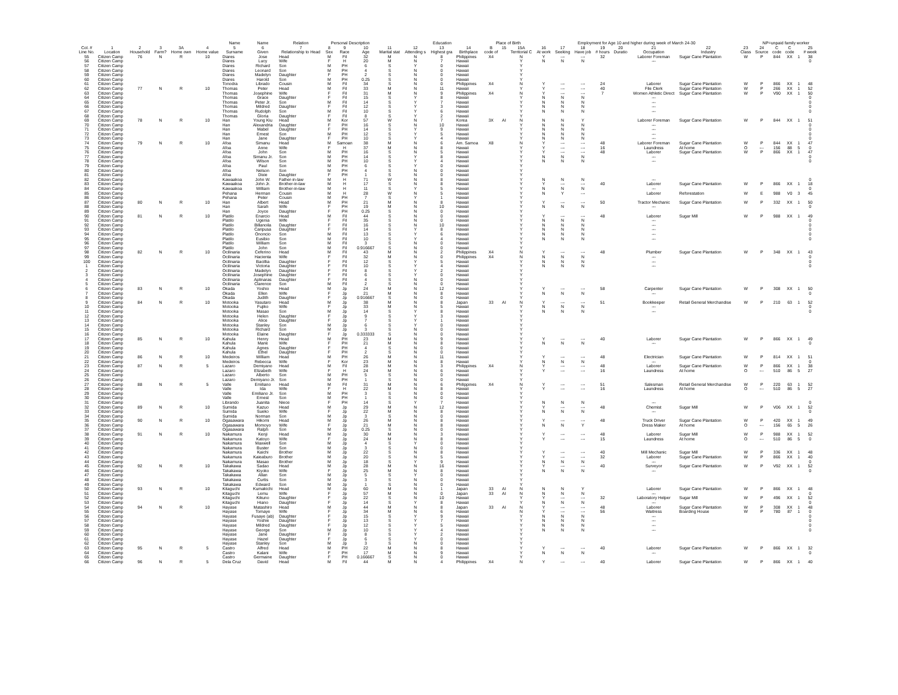| | | | | | | Name | Name | Relation | Personal Description | | | | Education | | | Place of Birth | | | Employment for Age 10 and higher during week of March 24-30 | | | | | | | | NP=unpaid family worker | | | | |
| --- | --- | --- | --- | --- | --- | --- | --- | --- | --- | --- | --- | --- | --- | --- | --- | --- | --- | --- | --- | --- | --- | --- | --- | --- | --- | --- | --- | --- | --- | --- | --- |
| Col. # | 1 | 2 | 3 | 3A | 4 | 5 | 6 | 7 | 8 | 9 | 10 | 11 | 12 | 13 | 14 | B | 15 | 15A | 16 | 17 | 18 | 19 | 20 | 21 | 22 | 23 | 24 | C | C | | 25 |
| Line No. | Location | Household | Farm? | Home own | Home value | Surname | Given | Relationship to Head | Sex | Race | Age | Marital stat | Attending s | Highest gra | Birthplace | code of | | Territorial C | At work | Seeking | Have job | # hours | Duratio | Occupation | Industry | Class | Source | code | code | | # week |
| 55 | Citizen Camp | 76 | N | R | 10 | Diares | Jose | Head | M | Fil | 32 | M | N | 8 | Philippines | X4 | | N | Y | --- | --- | 32 | | Laborer Foreman | Sugar Cane Plantation | W | P | 844 | XX | 1 | 38 |
| 56 | Citizen Camp | | | | | Diares | Lucy | Wife | F | H | 20 | M | N | 7 | Hawaii | | | Y | N | N | N | | | --- | | | | | | | 0 |
| 57 | Citizen Camp | | | | | Diares | Richard | Son | M | PH | 6 | S | Y | 0 | Hawaii | | | Y | | | | | | | | | | | | | |
| 58 | Citizen Camp | | | | | Diares | Leonard | Son | M | PH | 4 | S | N | 0 | Hawaii | | | Y | | | | | | | | | | | | | |
| 59 | Citizen Camp | | | | | Diares | Madelyn | Daughter | F | PH | 2 | S | N | 0 | Hawaii | | | Y | | | | | | | | | | | | | |
| 60 | Citizen Camp | | | | | Diares | Harold | Son | M | PH | 0.25 | S | N | 0 | Hawaii | | | Y | | | | | | | | | | | | | |
| 61 | Citizen Camp | | | | | Tonodra | Librado | Cousin | M | Fil | 34 | S | N | 0 | Philippines | X4 | | N | Y | --- | --- | 24 | | Laborer | Sugar Cane Plantation | W | P | 866 | XX | 1 | 48 |
| 62 | Citizen Camp | 77 | N | R | 10 | Thomas | Peter | Head | M | Fil | 33 | M | N | 11 | Hawaii | | | Y | Y | --- | --- | 40 | | File Clerk | Sugar Cane Plantation | W | P | 266 | XX | 1 | 52 |
| 63 | Citizen Camp | | | | | Thomas | Josephine | Wife | F | Fil | 31 | M | N | 9 | Philippines | X4 | | N | Y | --- | --- | 7 | | Women Athletic Direct | Sugar Cane Plantation | W | P | V90 | XX | 1 | 50 |
| 64 | Citizen Camp | | | | | Thomas | Grace | Daughter | F | Fil | 15 | S | Y | 8 | Hawaii | | | Y | N | N | N | | | --- | | | | | | | 0 |
| 65 | Citizen Camp | | | | | Thomas | Peter Jr. | Son | M | Fil | 14 | S | Y | 7 | Hawaii | | | Y | N | N | N | | | --- | | | | | | | 0 |
| 66 | Citizen Camp | | | | | Thomas | Mildred | Daughter | F | Fil | 12 | S | Y | 3 | Hawaii | | | Y | N | N | N | | | --- | | | | | | | 0 |
| 67 | Citizen Camp | | | | | Thomas | Rudolph | Son | M | Fil | 10 | S | Y | 6 | Hawaii | | | Y | N | N | N | | | --- | | | | | | | 0 |
| 68 | Citizen Camp | | | | | Thomas | Gloria | Daughter | F | Fil | 8 | S | Y | 2 | Hawaii | | | Y | | | | | | | | | | | | | |
| 69 | Citizen Camp | 78 | N | R | 10 | Han | Young Kiu | Head | M | Kor | 57 | W | N | 7 | Korea | 3X | AI | N | N | N | Y | | | Laborer Foreman | Sugar Cane Plantation | W | P | 844 | XX | 1 | 51 |
| 70 | Citizen Camp | | | | | Han | Alexandria | Daughter | F | PH | 16 | S | N | 10 | Hawaii | | | Y | N | N | N | | | --- | | | | | | | 0 |
| 71 | Citizen Camp | | | | | Han | Mabel | Daughter | F | PH | 14 | S | Y | 9 | Hawaii | | | Y | N | N | N | | | --- | | | | | | | 0 |
| 72 | Citizen Camp | | | | | Han | Ernest | Son | M | PH | 12 | S | Y | 5 | Hawaii | | | Y | N | N | N | | | --- | | | | | | | 0 |
| 73 | Citizen Camp | | | | | Han | Jane | Daughter | F | PH | 10 | S | Y | 4 | Hawaii | | | Y | N | N | N | | | --- | | | | | | | 0 |
| 74 | Citizen Camp | 79 | N | R | 10 | Afoa | Simanu | Head | M | Samoan | 38 | M | N | 6 | Am. Samoa | X8 | | N | Y | --- | --- | 48 | | Laborer Foreman | Sugar Cane Plantation | W | P | 844 | XX | 1 | 47 |
| 75 | Citizen Camp | | | | | Afoa | Anne | Wife | F | H | 37 | M | N | 8 | Hawaii | | | Y | Y | --- | --- | 16 | | Laundress | At home | O | --- | 156 | 88 | 5 | 0 |
| 76 | Citizen Camp | | | | | Afoa | John | Son | M | PH | 16 | S | N | 5 | Hawaii | | | Y | Y | --- | --- | 48 | | Laborer | Sugar Cane Plantation | W | P | 866 | XX | 1 | 47 |
| 77 | Citizen Camp | | | | | Afoa | Simanu Jr. | Son | M | PH | 14 | S | Y | 8 | Hawaii | | | Y | N | N | N | | | --- | | | | | | | 0 |
| 78 | Citizen Camp | | | | | Afoa | Wilson | Son | M | PH | 10 | S | Y | 4 | Hawaii | | | Y | N | N | N | | | --- | | | | | | | 0 |
| 79 | Citizen Camp | | | | | Afoa | Paul | Son | M | PH | 6 | S | Y | 0 | Hawaii | | | Y | | | | | | | | | | | | | |
| 80 | Citizen Camp | | | | | Afoa | Nelson | Son | M | PH | 4 | S | N | 0 | Hawaii | | | Y | | | | | | | | | | | | | |
| 81 | Citizen Camp | | | | | Afoa | Dixie | Daughter | F | PH | 1 | S | N | 0 | Hawaii | | | Y | | | | | | | | | | | | | |
| 82 | Citizen Camp | | | | | Kawaakoa | John W. | Father-in-law | M | H | 71 | W | N | 8 | Hawaii | | | Y | N | N | N | | | --- | | | | | | | 0 |
| 83 | Citizen Camp | | | | | Kawaakoa | John Jr. | Brother-in-law | M | H | 17 | S | N | 8 | Hawaii | | | Y | Y | --- | --- | 40 | | Laborer | Sugar Cane Plantation | W | P | 866 | XX | 1 | 18 |
| 84 | Citizen Camp | | | | | Kawaakoa | William | Brother-in-law | M | H | 11 | S | Y | 5 | Hawaii | | | Y | N | N | N | | | --- | | | | | | | 0 |
| 85 | Citizen Camp | | | | | Pehana | Herman | Cousin | M | H | 28 | W | N | 5 | Hawaii | | | Y | N | Y | --- | | | Laborer | Reforestation | W | E | 988 | V0 | 3 | 45 |
| 86 | Citizen Camp | | | | | Pehana | Peter | Cousin | M | PH | 7 | S | Y | 1 | Hawaii | | | Y | | | | | | | | | | | | | |
| 87 | Citizen Camp | 80 | N | R | 10 | Han | Albert | Head | M | PH | 21 | M | N | 8 | Hawaii | | | Y | Y | --- | --- | 50 | | Tractor Mechanic | Sugar Cane Plantation | W | P | 332 | XX | 1 | 50 |
| 88 | Citizen Camp | | | | | Han | Sarah | Wife | F | PH | 19 | M | N | 10 | Hawaii | | | Y | N | N | N | | | --- | | | | | | | 0 |
| 89 | Citizen Camp | | | | | Han | Joyce | Daughter | F | PH | 0.25 | S | N | 0 | Hawaii | | | Y | | | | | | | | | | | | | |
| 90 | Citizen Camp | 81 | N | R | 10 | Platilo | Enarcio | Head | M | Fil | 44 | S | N | 0 | Hawaii | | | Y | Y | --- | --- | 48 | | Laborer | Sugar Mill | W | P | 988 | XX | 1 | 49 |
| 91 | Citizen Camp | | | | | Platilo | Ugenia | Wife | F | Fil | 35 | S | N | 0 | Hawaii | | | Y | N | N | N | | | --- | | | | | | | 0 |
| 92 | Citizen Camp | | | | | Platilo | Billanoila | Daughter | F | Fil | 16 | S | N | 10 | Hawaii | | | Y | N | N | N | | | --- | | | | | | | 0 |
| 93 | Citizen Camp | | | | | Platilo | Caripusa | Daughter | F | Fil | 14 | S | Y | 8 | Hawaii | | | Y | N | N | N | | | --- | | | | | | | 0 |
| 94 | Citizen Camp | | | | | Platilo | Ononcio | Son | M | Fil | 13 | S | Y | 6 | Hawaii | | | Y | N | N | N | | | --- | | | | | | | 0 |
| 95 | Citizen Camp | | | | | Platilo | Eusibio | Son | M | Fil | 10 | S | Y | 4 | Hawaii | | | Y | N | N | N | | | --- | | | | | | | 0 |
| 96 | Citizen Camp | | | | | Platilo | William | Son | M | Fil | 3 | S | N | 0 | Hawaii | | | Y | | | | | | | | | | | | | |
| 97 | Citizen Camp | | | | | Platilo | John | Son | M | Fil | 0.916667 | S | N | 0 | Hawaii | | | Y | | | | | | | | | | | | | |
| 98 | Citizen Camp | 82 | N | R | 10 | Ocilinaria | Ceferino | Head | M | Fil | 43 | M | N | 2 | Philippines | X4 | | N | Y | --- | --- | 48 | | Plumber | Sugar Cane Plantation | W | P | 348 | XX | 1 | 43 |
| 99 | Citizen Camp | | | | | Ocilinaria | Hacienta | Wife | F | Fil | 32 | M | N | 0 | Philippines | X4 | | N | N | N | N | | | --- | | | | | | | 0 |
| 100 | Citizen Camp | | | | | Ocilinaria | Bacillia | Daughter | F | Fil | 12 | S | Y | 5 | Hawaii | | | Y | N | N | N | | | --- | | | | | | | 0 |
| 1 | Citizen Camp | | | | | Ocilinaria | Victoria | Daughter | F | Fil | 10 | S | Y | 4 | Hawaii | | | Y | N | N | N | | | --- | | | | | | | 0 |
| 2 | Citizen Camp | | | | | Ocilinaria | Madelyn | Daughter | F | Fil | 8 | S | Y | 2 | Hawaii | | | Y | | | | | | | | | | | | | |
| 3 | Citizen Camp | | | | | Ocilinaria | Josephine | Daughter | F | Fil | 6 | S | Y | 0 | Hawaii | | | Y | | | | | | | | | | | | | |
| 4 | Citizen Camp | | | | | Ocilinaria | Aplinaras | Daughter | F | Fil | 4 | S | N | 0 | Hawaii | | | Y | | | | | | | | | | | | | |
| 5 | Citizen Camp | | | | | Ocilinaria | Clarence | Son | M | Fil | 2 | S | N | 0 | Hawaii | | | Y | | | | | | | | | | | | | |
| 6 | Citizen Camp | 83 | N | R | 10 | Okada | Yoshio | Head | M | Jp | 24 | M | N | 12 | Hawaii | | | Y | Y | --- | --- | 58 | | Carpenter | Sugar Cane Plantation | W | P | 308 | XX | 1 | 50 |
| 7 | Citizen Camp | | | | | Okada | Ellen | Wife | F | Jp | 21 | M | N | 8 | Hawaii | | | Y | N | N | N | | | --- | | | | | | | 0 |
| 8 | Citizen Camp | | | | | Okada | Judith | Daughter | F | Jp | 0.916667 | S | N | 0 | Hawaii | | | Y | | | | | | | | | | | | | |
| 9 | Citizen Camp | 84 | N | R | 10 | Motooka | Yasutaro | Head | M | Jp | 38 | M | N | 8 | Japan | 33 | AI | N | Y | --- | --- | 51 | | Bookkeeper | Retail General Merchandise | W | P | 210 | 63 | 1 | 52 |
| 10 | Citizen Camp | | | | | Motooka | Fujiko | Wife | F | Jp | 33 | M | N | 5 | Hawaii | | | Y | N | N | N | | | --- | | | | | | | 0 |
| 11 | Citizen Camp | | | | | Motooka | Masao | Son | M | Jp | 14 | S | Y | 8 | Hawaii | | | Y | N | N | N | | | --- | | | | | | | 0 |
| 12 | Citizen Camp | | | | | Motooka | Helen | Daughter | F | Jp | 9 | S | Y | 3 | Hawaii | | | Y | | | | | | | | | | | | | |
| 13 | Citizen Camp | | | | | Motooka | Alice | Daughter | F | Jp | 7 | S | Y | 1 | Hawaii | | | Y | | | | | | | | | | | | | |
| 14 | Citizen Camp | | | | | Motooka | Stanley | Son | M | Jp | 6 | S | Y | 0 | Hawaii | | | Y | | | | | | | | | | | | | |
| 15 | Citizen Camp | | | | | Motooka | Richard | Son | M | Jp | 3 | S | N | 0 | Hawaii | | | Y | | | | | | | | | | | | | |
| 16 | Citizen Camp | | | | | Motooka | Elaine | Daughter | F | Jp | 0.333333 | S | N | 0 | Hawaii | | | Y | | | | | | | | | | | | | |
| 17 | Citizen Camp | 85 | N | R | 10 | Kahula | Henry | Head | M | PH | 23 | M | N | 9 | Hawaii | | | Y | Y | --- | --- | 40 | | Laborer | Sugar Cane Plantation | W | P | 866 | XX | 1 | 49 |
| 18 | Citizen Camp | | | | | Kahula | Marie | Wife | F | PH | 21 | M | N | 8 | Hawaii | | | Y | N | N | N | | | --- | | | | | | | 0 |
| 19 | Citizen Camp | | | | | Kahula | Agnes | Daughter | F | PH | 4 | S | N | 0 | Hawaii | | | Y | | | | | | | | | | | | | |
| 20 | Citizen Camp | | | | | Kahula | Ethel | Daughter | F | PH | 2 | S | N | 0 | Hawaii | | | Y | | | | | | | | | | | | | |
| 21 | Citizen Camp | 86 | N | R | 10 | Medeiros | William | Head | M | PH | 26 | M | N | 11 | Hawaii | | | Y | Y | --- | --- | 48 | | Electrician | Sugar Cane Plantation | W | P | 814 | XX | 1 | 51 |
| 22 | Citizen Camp | | | | | Medeiros | Rebecca | Wife | F | Kor | 23 | M | N | 8 | Hawaii | | | Y | N | N | N | | | --- | | | | | | | 0 |
| 23 | Citizen Camp | 87 | N | R | 5 | Lazaro | Demiyano | Head | M | Fil | 28 | M | N | 3 | Philippines | X4 | | N | Y | --- | --- | 48 | | Laborer | Sugar Cane Plantation | W | P | 866 | XX | 1 | 38 |
| 24 | Citizen Camp | | | | | Lazaro | Elizabeth | Wife | F | H | 24 | M | N | 6 | Hawaii | | | Y | Y | --- | --- | 16 | | Laundress | At home | O | --- | 510 | 86 | 5 | 27 |
| 25 | Citizen Camp | | | | | Lazaro | Alberto | Son | M | PH | 5 | S | N | 0 | Hawaii | | | Y | | | | | | | | | | | | | |
| 26 | Citizen Camp | | | | | Lazaro | Demiyano Jr. | Son | M | PH | 1 | S | N | 0 | Hawaii | | | Y | | | | | | | | | | | | | |
| 27 | Citizen Camp | 88 | N | R | 5 | Valle | Emiliano | Head | M | Fil | 31 | M | N | 6 | Philippines | X4 | | N | Y | --- | --- | 51 | | Salesman | Retail General Merchandise | W | P | 220 | 63 | 1 | 52 |
| 28 | Citizen Camp | | | | | Valle | Ida | Wife | F | H | 22 | M | N | 8 | Hawaii | | | Y | Y | --- | --- | 16 | | Laundress | At home | O | --- | 510 | 86 | 5 | 27 |
| 29 | Citizen Camp | | | | | Valle | Emiliano Jr. | Son | M | PH | 3 | S | N | 0 | Hawaii | | | Y | | | | | | | | | | | | | |
| 30 | Citizen Camp | | | | | Valle | Ernest | Son | M | PH | 1 | S | N | 0 | Hawaii | | | Y | | | | | | | | | | | | | |
| 31 | Citizen Camp | | | | | Librando | Juanita | Niece | F | PH | 14 | S | Y | 7 | Hawaii | | | Y | N | N | N | | | --- | | | | | | | 0 |
| 32 | Citizen Camp | 89 | N | R | 10 | Sumida | Kazuo | Head | M | Jp | 29 | M | N | 12 | Hawaii | | | Y | Y | --- | --- | 48 | | Chemist | Sugar Mill | W | P | V06 | XX | 1 | 52 |
| 33 | Citizen Camp | | | | | Sumida | Sueko | Wife | F | Jp | 22 | M | N | 8 | Hawaii | | | Y | N | N | N | | | --- | | | | | | | 0 |
| 34 | Citizen Camp | | | | | Sumida | Norman | Son | M | Jp | 3 | S | N | 0 | Hawaii | | | Y | | | | | | | | | | | | | |
| 35 | Citizen Camp | 90 | N | R | 10 | Ogasawara | Hikomi | Head | M | Jp | 26 | M | N | 8 | Hawaii | | | Y | Y | --- | --- | 48 | | Truck Driver | Sugar Cane Plantation | W | P | 420 | XX | 1 | 49 |
| 36 | Citizen Camp | | | | | Ogasawara | Momoyo | Wife | F | Jp | 21 | M | N | 8 | Hawaii | | | Y | N | N | Y | | | Dress Maker | At home | O | --- | 156 | 65 | 5 | 26 |
| 37 | Citizen Camp | | | | | Ogasawara | Ralph | Son | M | Jp | 0.25 | S | N | 0 | Hawaii | | | Y | | | | | | | | | | | | | |
| 38 | Citizen Camp | 91 | N | R | 10 | Nakamura | Kenji | Head | M | Jp | 30 | M | N | 3 | Hawaii | | | Y | Y | --- | --- | 48 | | Laborer | Sugar Mill | W | P | 988 | XX | 1 | 52 |
| 39 | Citizen Camp | | | | | Nakamura | Katoyo | Wife | F | Jp | 24 | M | N | 8 | Hawaii | | | Y | Y | --- | --- | 15 | | Laundress | At home | O | --- | 510 | 86 | 5 | 0 |
| 40 | Citizen Camp | | | | | Nakamura | Maxwell | Son | M | Jp | 4 | S | Y | 0 | Hawaii | | | Y | | | | | | | | | | | | | |
| 41 | Citizen Camp | | | | | Nakamura | Buster | Son | M | Jp | 3 | S | N | 0 | Hawaii | | | Y | | | | | | | | | | | | | |
| 42 | Citizen Camp | | | | | Nakamura | Kaichi | Brother | M | Jp | 22 | S | N | 8 | Hawaii | | | Y | Y | --- | --- | 40 | | Mill Mechanic | Sugar Mill | W | P | 336 | XX | 1 | 48 |
| 43 | Citizen Camp | | | | | Nakamura | Kaieaburo | Brother | M | Jp | 20 | S | N | 5 | Hawaii | | | Y | Y | --- | --- | 32 | | Laborer | Sugar Cane Plantation | W | P | 866 | XX | 1 | 40 |
| 44 | Citizen Camp | | | | | Nakamura | Masao | Brother | M | Jp | 18 | S | Y | 9 | Hawaii | | | Y | N | N | N | | | --- | | | | | | | 0 |
| 45 | Citizen Camp | 92 | N | R | 10 | Takakawa | Sadao | Head | M | Jp | 28 | M | N | 16 | Hawaii | | | Y | Y | --- | --- | 40 | | Surveyor | Sugar Cane Plantation | W | P | V92 | XX | 1 | 52 |
| 46 | Citizen Camp | | | | | Takakawa | Kiyoko | Wife | F | Jp | 25 | M | N | 8 | Hawaii | | | Y | N | N | N | | | --- | | | | | | | 0 |
| 47 | Citizen Camp | | | | | Takakawa | Allan | Son | M | Jp | 5 | S | Y | 0 | Hawaii | | | Y | | | | | | | | | | | | | |
| 48 | Citizen Camp | | | | | Takakawa | Curtis | Son | M | Jp | 3 | S | N | 0 | Hawaii | | | Y | | | | | | | | | | | | | |
| 49 | Citizen Camp | | | | | Takakawa | Edward | Son | M | Jp | 1 | S | N | 0 | Hawaii | | | Y | | | | | | | | | | | | | |
| 50 | Citizen Camp | 93 | N | R | 10 | Kitaguchi | Kumakichi | Head | M | Jp | 60 | M | N | 1 | Japan | 33 | AI | N | N | N | Y | | | Laborer | Sugar Cane Plantation | W | P | 866 | XX | 1 | 48 |
| 51 | Citizen Camp | | | | | Kitaguchi | Lemu | Wife | F | Jp | 57 | M | N | 0 | Japan | 33 | AI | N | N | N | N | | | --- | | | | | | | 0 |
| 52 | Citizen Camp | | | | | Kitaguchi | Kikuno | Daughter | F | Jp | 22 | S | N | 10 | Hawaii | | | Y | Y | --- | --- | 32 | | Laboratory Helper | Sugar Mill | W | P | 496 | XX | 1 | 52 |
| 53 | Citizen Camp | | | | | Kitaguchi | Hiano | Daughter | F | Jp | 14 | S | Y | 8 | Hawaii | | | Y | N | N | N | | | --- | | | | | | | 0 |
| 54 | Citizen Camp | 94 | N | R | 10 | Hayase | Matashiro | Head | M | Jp | 44 | M | N | 8 | Japan | 33 | AI | N | Y | --- | --- | 48 | | Laborer | Sugar Cane Plantation | W | P | 308 | XX | 1 | 48 |
| 55 | Citizen Camp | | | | | Hayase | Tomaye | Wife | F | Jp | 34 | M | N | 6 | Hawaii | | | N | Y | --- | --- | 56 | | Waitress | Boarding House | W | P | 780 | 87 | 1 | 0 |
| 56 | Citizen Camp | | | | | Hayase | Fusaye (ab) | Daughter | F | Jp | 15 | S | Y | 9 | Hawaii | | | Y | N | N | N | | | --- | | | | | | | 0 |
| 57 | Citizen Camp | | | | | Hayase | Yoshie | Daughter | F | Jp | 13 | S | Y | 7 | Hawaii | | | Y | N | N | N | | | --- | | | | | | | 0 |
| 58 | Citizen Camp | | | | | Hayase | Mildred | Daughter | F | Jp | 12 | S | Y | 5 | Hawaii | | | Y | N | N | N | | | --- | | | | | | | 0 |
| 59 | Citizen Camp | | | | | Hayase | George | Son | M | Jp | 10 | S | Y | 4 | Hawaii | | | Y | N | N | N | | | --- | | | | | | | 0 |
| 60 | Citizen Camp | | | | | Hayase | Jane | Daughter | F | Jp | 8 | S | Y | 2 | Hawaii | | | Y | | | | | | | | | | | | | |
| 61 | Citizen Camp | | | | | Hayase | Hazel | Daughter | F | Jp | 6 | S | Y | 0 | Hawaii | | | Y | | | | | | | | | | | | | |
| 62 | Citizen Camp | | | | | Hayase | Stanley | Son | M | Jp | 3 | S | N | 0 | Hawaii | | | Y | | | | | | | | | | | | | |
| 63 | Citizen Camp | 95 | N | R | 5 | Castro | Alfred | Head | M | PH | 22 | M | N | 8 | Hawaii | | | Y | Y | --- | --- | 40 | | Laborer | Sugar Cane Plantation | W | P | 866 | XX | 1 | 32 |
| 64 | Citizen Camp | | | | | Castro | Kalani | Wife | F | PH | 17 | M | N | 9 | Hawaii | | | Y | N | N | N | | | --- | | | | | | | 0 |
| 65 | Citizen Camp | | | | | Castro | Germaine | Daughter | F | PH | 0.166667 | S | N | 0 | Hawaii | | | Y | | | | | | | | | | | | | |
| 66 | Citizen Camp | 96 | N | R | 5 | Dela Cruz | David | Head | M | Fil | 44 | M | N | 4 | Philippines | X4 | | N | Y | --- | --- | 40 | | Laborer | Sugar Cane Plantation | W | P | 866 | XX | 1 | 40 |